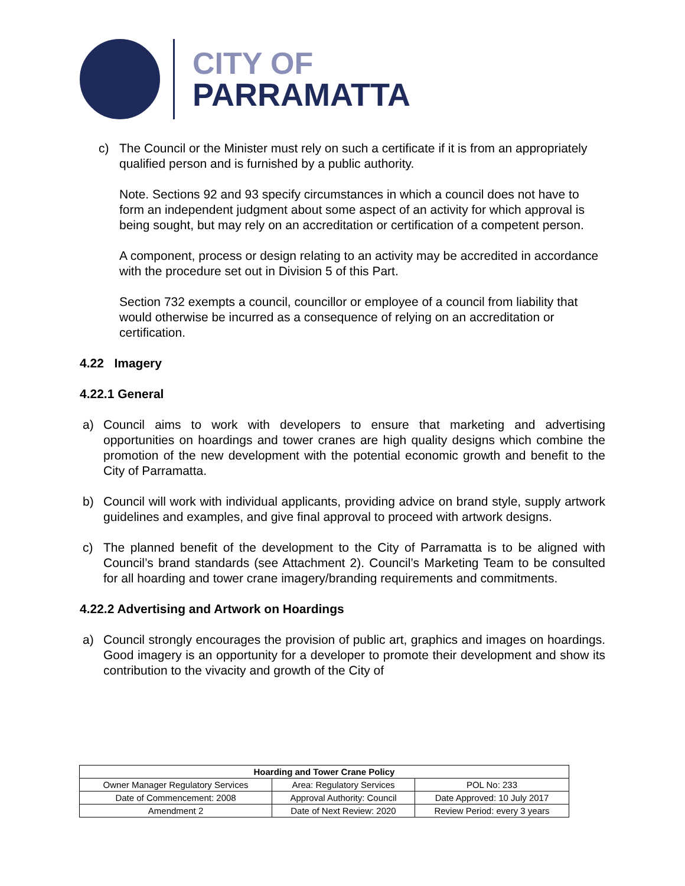CITY OF
PARRAMATTA
c) The Council or the Minister must rely on such a certificate if it is from an appropriately qualified person and is furnished by a public authority.
Note. Sections 92 and 93 specify circumstances in which a council does not have to form an independent judgment about some aspect of an activity for which approval is being sought, but may rely on an accreditation or certification of a competent person.
A component, process or design relating to an activity may be accredited in accordance with the procedure set out in Division 5 of this Part.
Section 732 exempts a council, councillor or employee of a council from liability that would otherwise be incurred as a consequence of relying on an accreditation or certification.
4.22 Imagery
4.22.1 General
a) Council aims to work with developers to ensure that marketing and advertising opportunities on hoardings and tower cranes are high quality designs which combine the promotion of the new development with the potential economic growth and benefit to the City of Parramatta.
b) Council will work with individual applicants, providing advice on brand style, supply artwork guidelines and examples, and give final approval to proceed with artwork designs.
c) The planned benefit of the development to the City of Parramatta is to be aligned with Council’s brand standards (see Attachment 2). Council’s Marketing Team to be consulted for all hoarding and tower crane imagery/branding requirements and commitments.
4.22.2 Advertising and Artwork on Hoardings
a) Council strongly encourages the provision of public art, graphics and images on hoardings. Good imagery is an opportunity for a developer to promote their development and show its contribution to the vivacity and growth of the City of
| Hoarding and Tower Crane Policy | | |
| --- | --- | --- |
| Owner Manager Regulatory Services | Area: Regulatory Services | POL No: 233 |
| Date of Commencement: 2008 | Approval Authority: Council | Date Approved: 10 July 2017 |
| Amendment 2 | Date of Next Review: 2020 | Review Period: every 3 years |